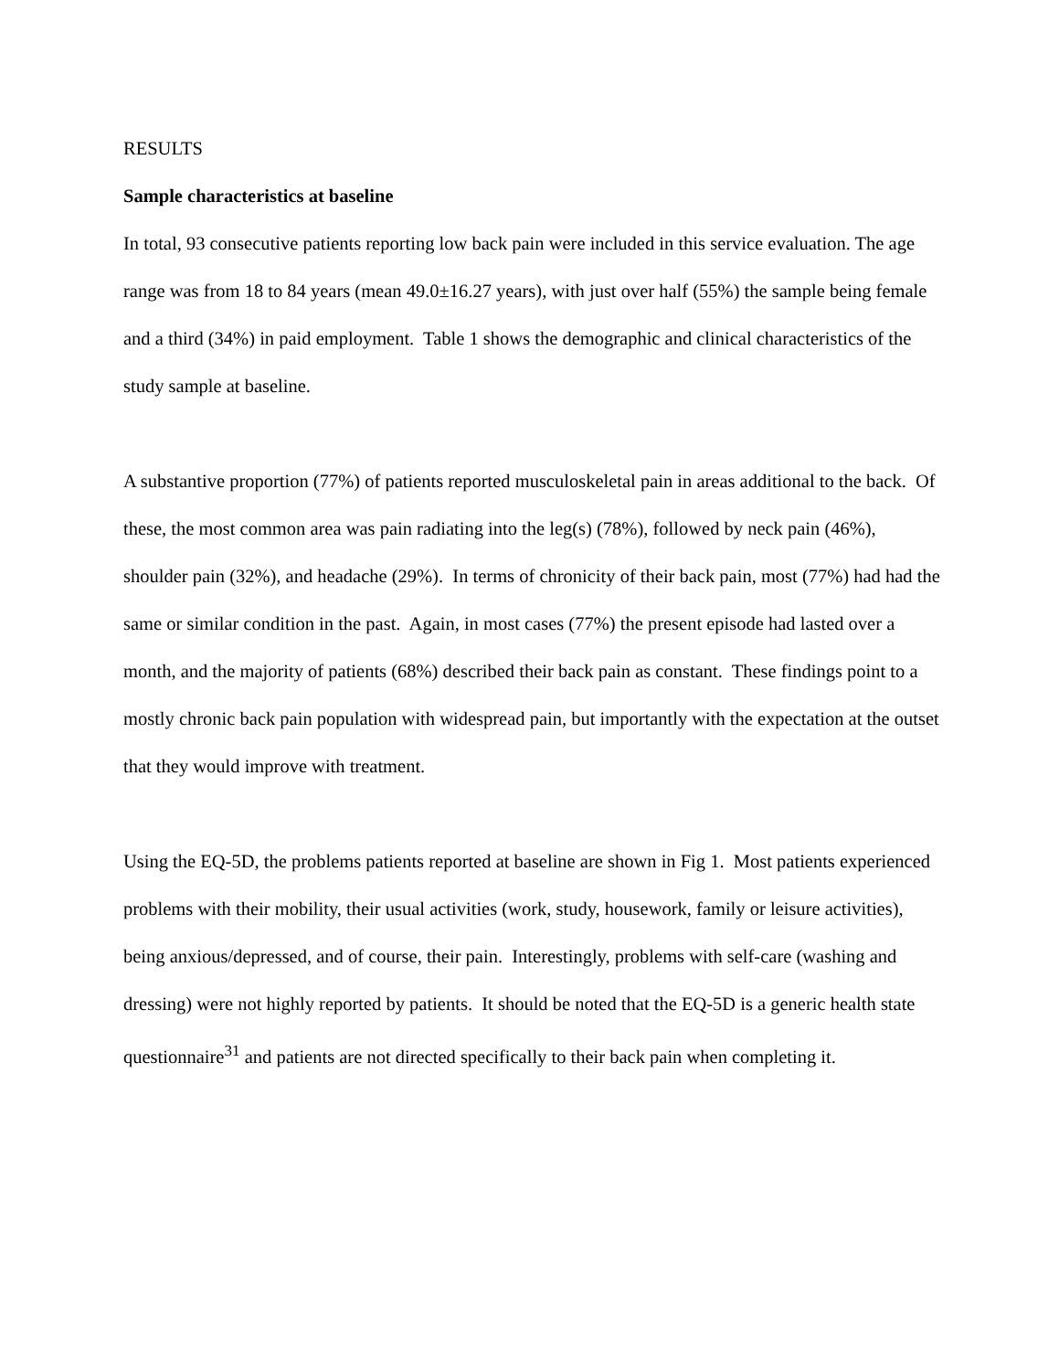RESULTS
Sample characteristics at baseline
In total, 93 consecutive patients reporting low back pain were included in this service evaluation. The age range was from 18 to 84 years (mean 49.0±16.27 years), with just over half (55%) the sample being female and a third (34%) in paid employment. Table 1 shows the demographic and clinical characteristics of the study sample at baseline.
A substantive proportion (77%) of patients reported musculoskeletal pain in areas additional to the back. Of these, the most common area was pain radiating into the leg(s) (78%), followed by neck pain (46%), shoulder pain (32%), and headache (29%). In terms of chronicity of their back pain, most (77%) had had the same or similar condition in the past. Again, in most cases (77%) the present episode had lasted over a month, and the majority of patients (68%) described their back pain as constant. These findings point to a mostly chronic back pain population with widespread pain, but importantly with the expectation at the outset that they would improve with treatment.
Using the EQ-5D, the problems patients reported at baseline are shown in Fig 1. Most patients experienced problems with their mobility, their usual activities (work, study, housework, family or leisure activities), being anxious/depressed, and of course, their pain. Interestingly, problems with self-care (washing and dressing) were not highly reported by patients. It should be noted that the EQ-5D is a generic health state questionnaire<sup>31</sup> and patients are not directed specifically to their back pain when completing it.